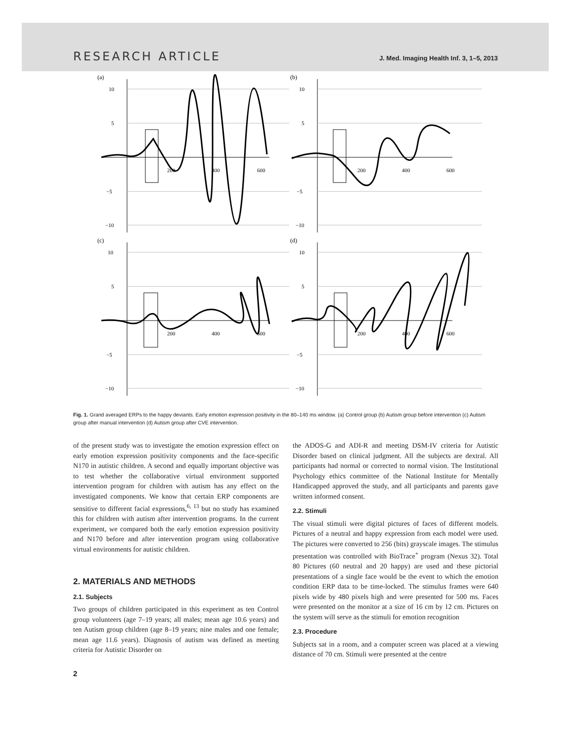RESEARCH ARTICLE J. Med. Imaging Health Inf. 3, 1–5, 2013
(a)
10
5
−5
−10
200
400
600
(b)
10
5
−5
−10
200
400
600
(c)
10
5
−5
−10
200
400
600
(d)
10
5
−5
−10
200
400
600
Fig. 1. Grand averaged ERPs to the happy deviants. Early emotion expression positivity in the 80–140 ms window. (a) Control group (b) Autism group before intervention (c) Autism group after manual intervention (d) Autism group after CVE intervention.
of the present study was to investigate the emotion expression effect on early emotion expression positivity components and the face-specific N170 in autistic children. A second and equally important objective was to test whether the collaborative virtual environment supported intervention program for children with autism has any effect on the investigated components. We know that certain ERP components are sensitive to different facial expressions,<sup>6, 13</sup> but no study has examined this for children with autism after intervention programs. In the current experiment, we compared both the early emotion expression positivity and N170 before and after intervention program using collaborative virtual environments for autistic children.
2. MATERIALS AND METHODS
2.1. Subjects
Two groups of children participated in this experiment as ten Control group volunteers (age 7–19 years; all males; mean age 10.6 years) and ten Autism group children (age 8–19 years; nine males and one female; mean age 11.6 years). Diagnosis of autism was defined as meeting criteria for Autistic Disorder on
the ADOS-G and ADI-R and meeting DSM-IV criteria for Autistic Disorder based on clinical judgment. All the subjects are dextral. All participants had normal or corrected to normal vision. The Institutional Psychology ethics committee of the National Institute for Mentally Handicapped approved the study, and all participants and parents gave written informed consent.
2.2. Stimuli
The visual stimuli were digital pictures of faces of different models. Pictures of a neutral and happy expression from each model were used. The pictures were converted to 256 (bits) grayscale images. The stimulus presentation was controlled with BioTrace<sup>+</sup> program (Nexus 32). Total 80 Pictures (60 neutral and 20 happy) are used and these pictorial presentations of a single face would be the event to which the emotion condition ERP data to be time-locked. The stimulus frames were 640 pixels wide by 480 pixels high and were presented for 500 ms. Faces were presented on the monitor at a size of 16 cm by 12 cm. Pictures on the system will serve as the stimuli for emotion recognition
2.3. Procedure
Subjects sat in a room, and a computer screen was placed at a viewing distance of 70 cm. Stimuli were presented at the centre
2